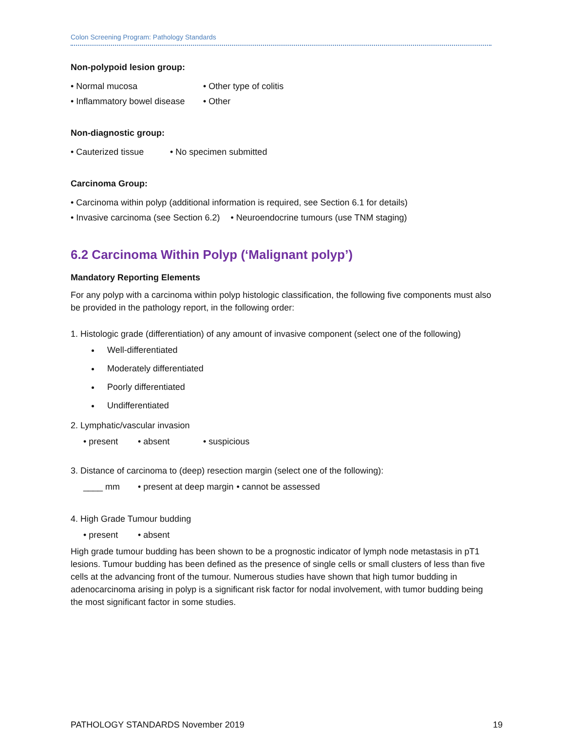Colon Screening Program: Pathology Standards
Non-polypoid lesion group:
• Normal mucosa • Other type of colitis
• Inflammatory bowel disease • Other
Non-diagnostic group:
• Cauterized tissue • No specimen submitted
Carcinoma Group:
• Carcinoma within polyp (additional information is required, see Section 6.1 for details)
• Invasive carcinoma (see Section 6.2) • Neuroendocrine tumours (use TNM staging)
6.2 Carcinoma Within Polyp (‘Malignant polyp’)
Mandatory Reporting Elements
For any polyp with a carcinoma within polyp histologic classification, the following five components must also be provided in the pathology report, in the following order:
1. Histologic grade (differentiation) of any amount of invasive component (select one of the following)
Well-differentiated
Moderately differentiated
Poorly differentiated
Undifferentiated
2. Lymphatic/vascular invasion
• present • absent • suspicious
3. Distance of carcinoma to (deep) resection margin (select one of the following):
____ mm • present at deep margin • cannot be assessed
4. High Grade Tumour budding
• present • absent
High grade tumour budding has been shown to be a prognostic indicator of lymph node metastasis in pT1 lesions. Tumour budding has been defined as the presence of single cells or small clusters of less than five cells at the advancing front of the tumour. Numerous studies have shown that high tumor budding in adenocarcinoma arising in polyp is a significant risk factor for nodal involvement, with tumor budding being the most significant factor in some studies.
PATHOLOGY STANDARDS November 2019 19